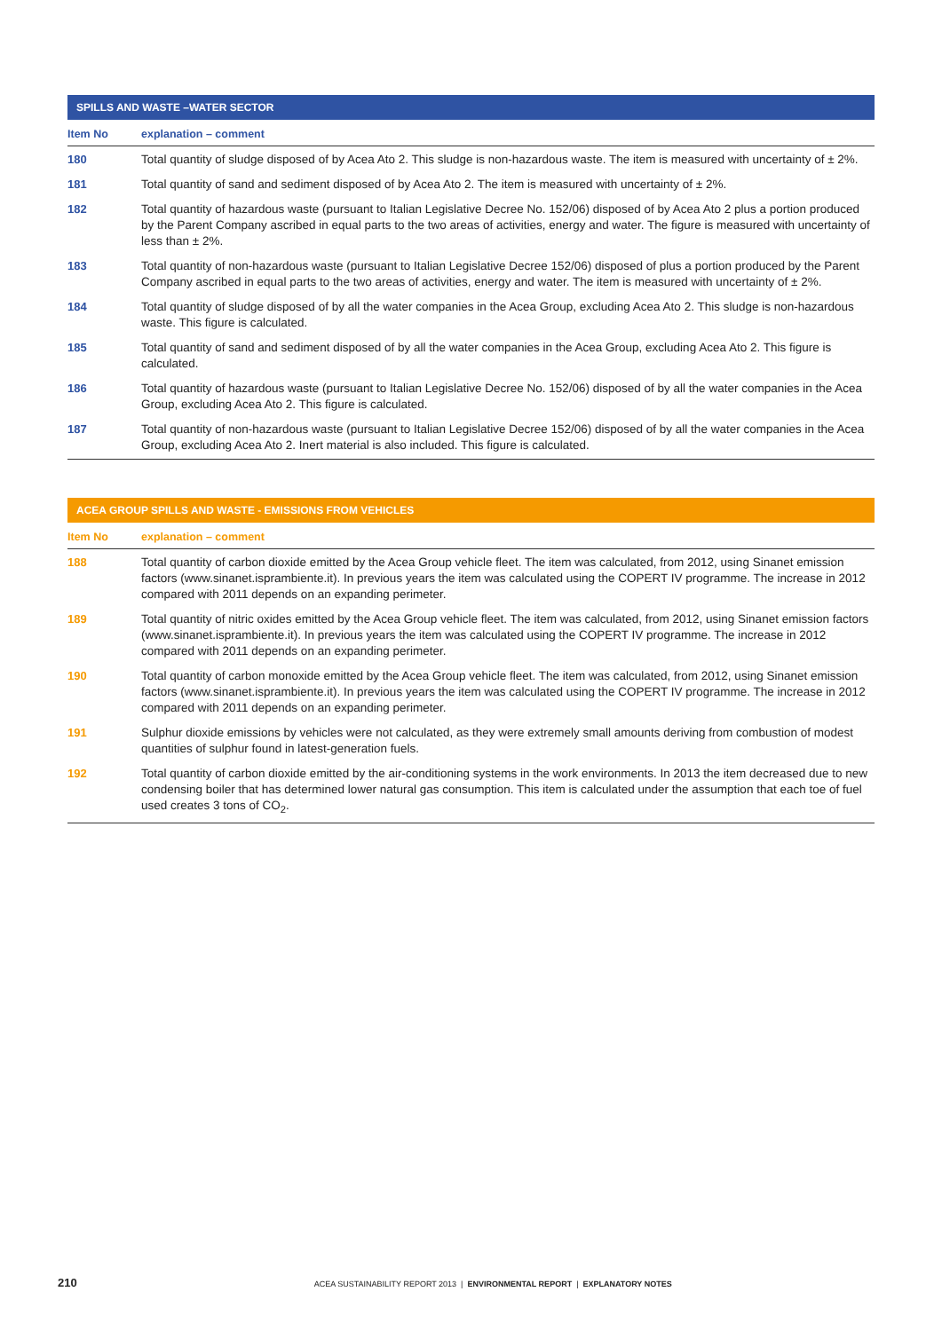| SPILLS AND WASTE –WATER SECTOR | |
| --- | --- |
| Item No | explanation – comment |
| 180 | Total quantity of sludge disposed of by Acea Ato 2. This sludge is non-hazardous waste. The item is measured with uncertainty of ± 2%. |
| 181 | Total quantity of sand and sediment disposed of by Acea Ato 2. The item is measured with uncertainty of ± 2%. |
| 182 | Total quantity of hazardous waste (pursuant to Italian Legislative Decree No. 152/06) disposed of by Acea Ato 2 plus a portion produced by the Parent Company ascribed in equal parts to the two areas of activities, energy and water. The figure is measured with uncertainty of less than ± 2%. |
| 183 | Total quantity of non-hazardous waste (pursuant to Italian Legislative Decree 152/06) disposed of plus a portion produced by the Parent Company ascribed in equal parts to the two areas of activities, energy and water. The item is measured with uncertainty of ± 2%. |
| 184 | Total quantity of sludge disposed of by all the water companies in the Acea Group, excluding Acea Ato 2. This sludge is non-hazardous waste. This figure is calculated. |
| 185 | Total quantity of sand and sediment disposed of by all the water companies in the Acea Group, excluding Acea Ato 2. This figure is calculated. |
| 186 | Total quantity of hazardous waste (pursuant to Italian Legislative Decree No. 152/06) disposed of by all the water companies in the Acea Group, excluding Acea Ato 2. This figure is calculated. |
| 187 | Total quantity of non-hazardous waste (pursuant to Italian Legislative Decree 152/06) disposed of by all the water companies in the Acea Group, excluding Acea Ato 2. Inert material is also included. This figure is calculated. |
| ACEA GROUP SPILLS AND WASTE - EMISSIONS FROM VEHICLES | |
| --- | --- |
| Item No | explanation – comment |
| 188 | Total quantity of carbon dioxide emitted by the Acea Group vehicle fleet. The item was calculated, from 2012, using Sinanet emission factors ( www.sinanet.isprambiente.it ). In previous years the item was calculated using the COPERT IV programme. The increase in 2012 compared with 2011 depends on an expanding perimeter. |
| 189 | Total quantity of nitric oxides emitted by the Acea Group vehicle fleet. The item was calculated, from 2012, using Sinanet emission factors ( www.sinanet.isprambiente.it ). In previous years the item was calculated using the COPERT IV programme. The increase in 2012 compared with 2011 depends on an expanding perimeter. |
| 190 | Total quantity of carbon monoxide emitted by the Acea Group vehicle fleet. The item was calculated, from 2012, using Sinanet emission factors ( www.sinanet.isprambiente.it ). In previous years the item was calculated using the COPERT IV programme. The increase in 2012 compared with 2011 depends on an expanding perimeter. |
| 191 | Sulphur dioxide emissions by vehicles were not calculated, as they were extremely small amounts deriving from combustion of modest quantities of sulphur found in latest-generation fuels. |
| 192 | Total quantity of carbon dioxide emitted by the air-conditioning systems in the work environments. In 2013 the item decreased due to new condensing boiler that has determined lower natural gas consumption. This item is calculated under the assumption that each toe of fuel used creates 3 tons of CO<sub>2</sub>. |
210 ACEA SUSTAINABILITY REPORT 2013 | ENVIRONMENTAL REPORT | EXPLANATORY NOTES